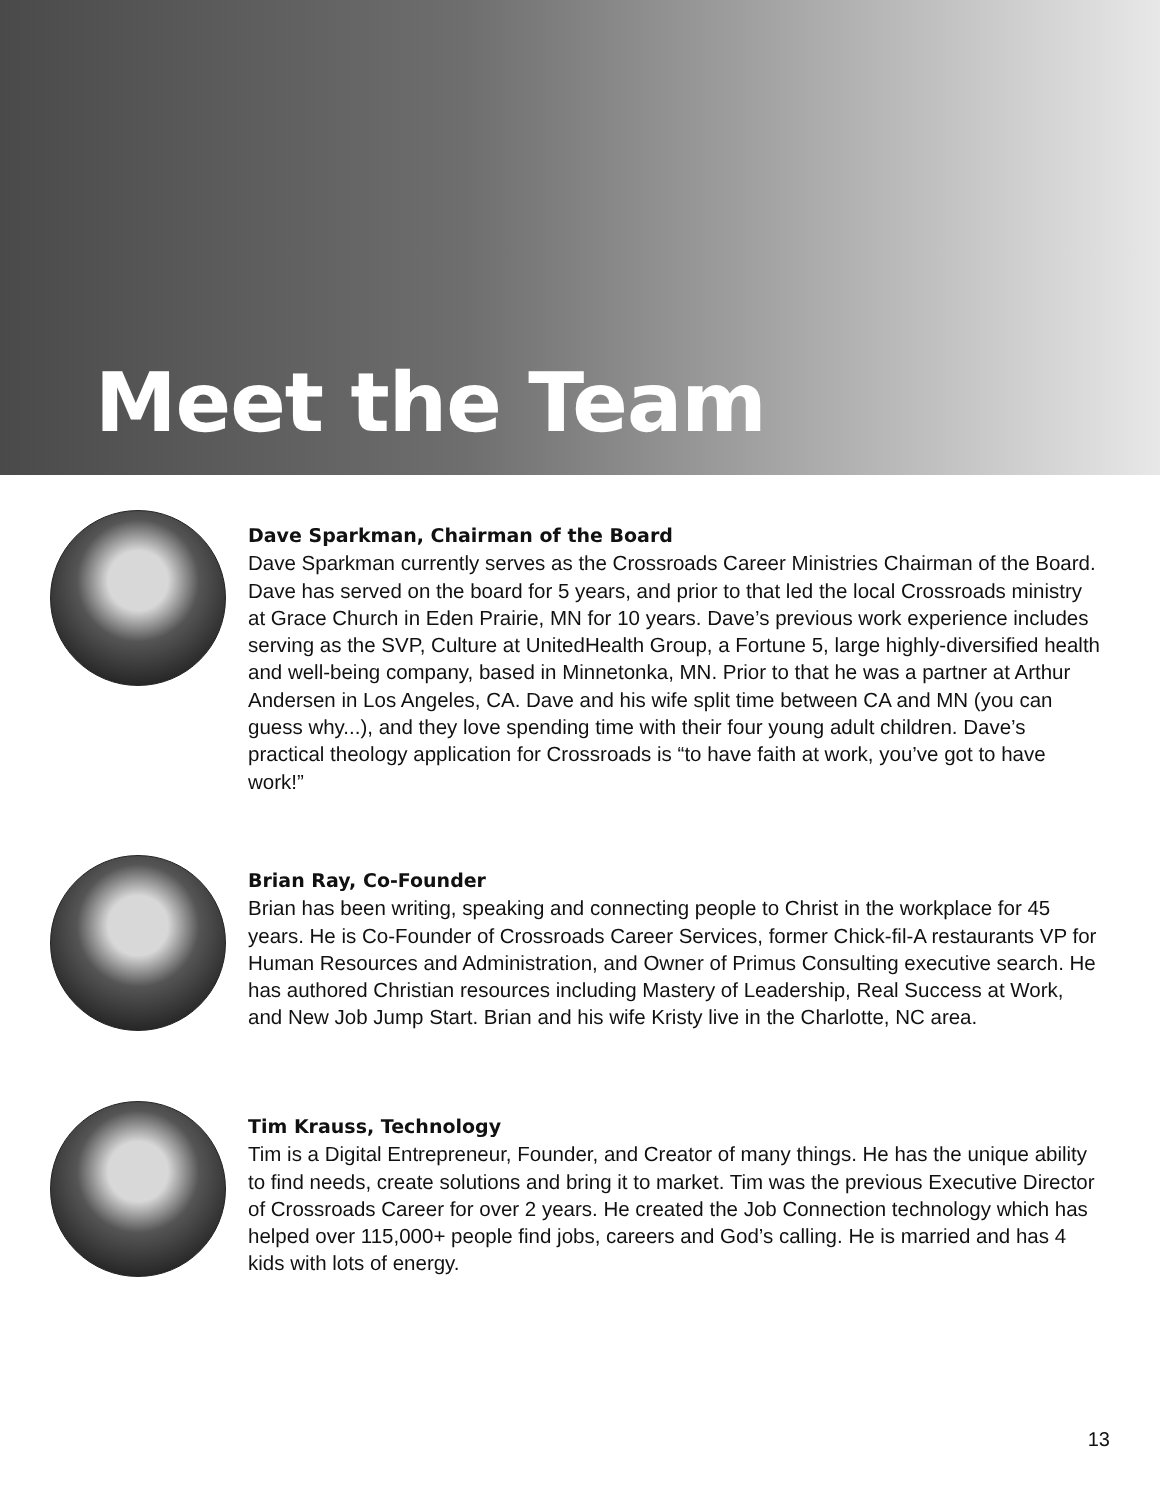Meet the Team
Dave Sparkman, Chairman of the Board
Dave Sparkman currently serves as the Crossroads Career Ministries Chairman of the Board. Dave has served on the board for 5 years, and prior to that led the local Crossroads ministry at Grace Church in Eden Prairie, MN for 10 years. Dave’s previous work experience includes serving as the SVP, Culture at UnitedHealth Group, a Fortune 5, large highly-diversified health and well-being company, based in Minnetonka, MN. Prior to that he was a partner at Arthur Andersen in Los Angeles, CA. Dave and his wife split time between CA and MN (you can guess why...), and they love spending time with their four young adult children. Dave’s practical theology application for Crossroads is “to have faith at work, you’ve got to have work!”
Brian Ray, Co-Founder
Brian has been writing, speaking and connecting people to Christ in the workplace for 45 years. He is Co-Founder of Crossroads Career Services, former Chick-fil-A restaurants VP for Human Resources and Administration, and Owner of Primus Consulting executive search. He has authored Christian resources including Mastery of Leadership, Real Success at Work, and New Job Jump Start. Brian and his wife Kristy live in the Charlotte, NC area.
Tim Krauss, Technology
Tim is a Digital Entrepreneur, Founder, and Creator of many things. He has the unique ability to find needs, create solutions and bring it to market. Tim was the previous Executive Director of Crossroads Career for over 2 years. He created the Job Connection technology which has helped over 115,000+ people find jobs, careers and God’s calling. He is married and has 4 kids with lots of energy.
13